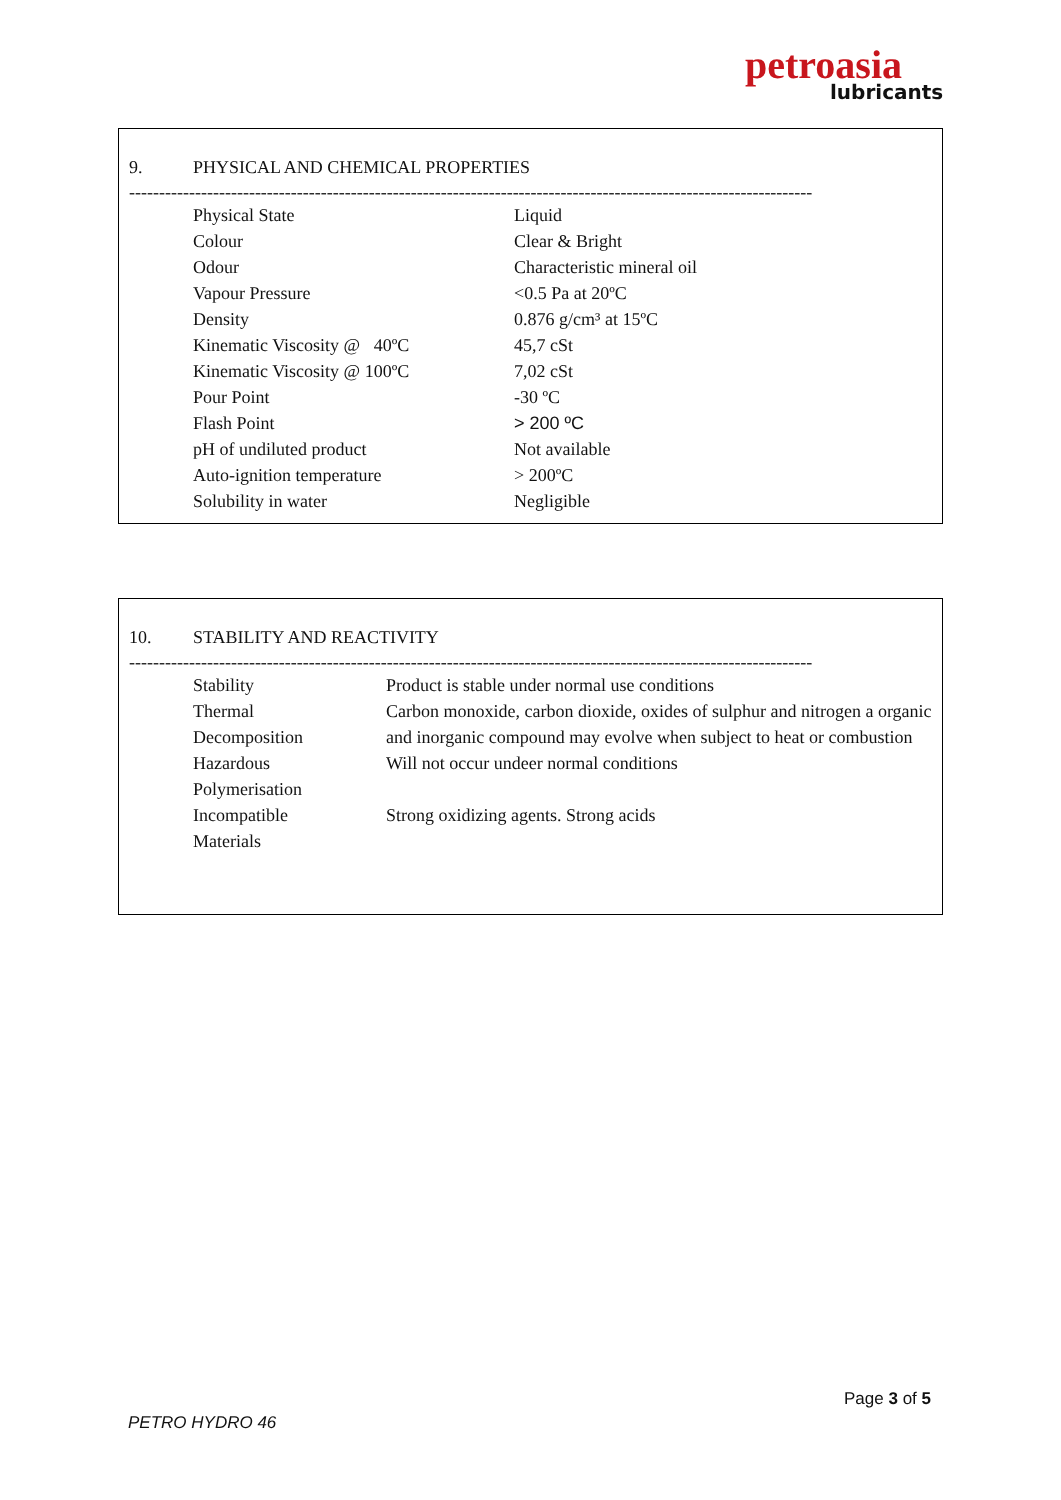petroasia
lubricants
9. PHYSICAL AND CHEMICAL PROPERTIES
------------------------------------------------------------------------------------------------------------------
| Physical State | Liquid |
| Colour | Clear & Bright |
| Odour | Characteristic mineral oil |
| Vapour Pressure | <0.5 Pa at 20ºC |
| Density | 0.876 g/cm³ at 15ºC |
| Kinematic Viscosity @ 40ºC | 45,7 cSt |
| Kinematic Viscosity @ 100ºC | 7,02 cSt |
| Pour Point | -30 ºC |
| Flash Point | > 200 ºC |
| pH of undiluted product | Not available |
| Auto-ignition temperature | > 200ºC |
| Solubility in water | Negligible |
10. STABILITY AND REACTIVITY
------------------------------------------------------------------------------------------------------------------
| Stability | Product is stable under normal use conditions |
| Thermal Decomposition | Carbon monoxide, carbon dioxide, oxides of sulphur and nitrogen a organic and inorganic compound may evolve when subject to heat or combustion |
| Hazardous Polymerisation | Will not occur undeer normal conditions |
| Incompatible Materials | Strong oxidizing agents. Strong acids |
Page 3 of 5
PETRO HYDRO 46